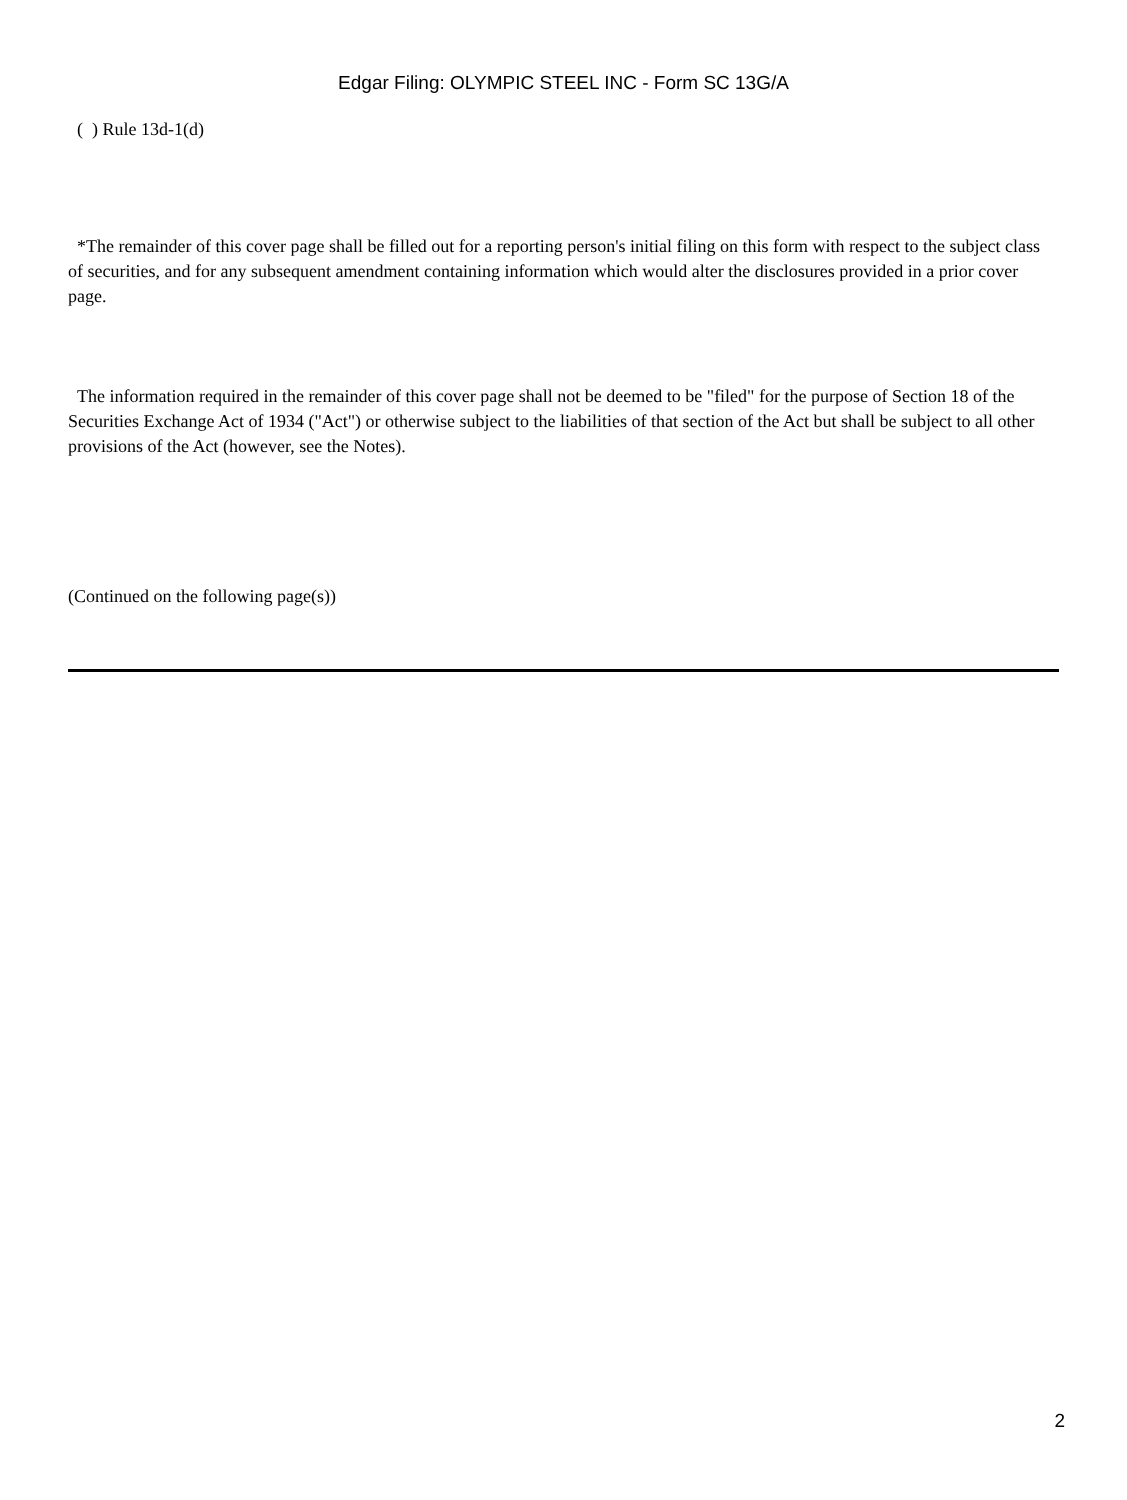Edgar Filing: OLYMPIC STEEL INC - Form SC 13G/A
( ) Rule 13d-1(d)
*The remainder of this cover page shall be filled out for a reporting person's initial filing on this form with respect to the subject class of securities, and for any subsequent amendment containing information which would alter the disclosures provided in a prior cover page.
The information required in the remainder of this cover page shall not be deemed to be "filed" for the purpose of Section 18 of the Securities Exchange Act of 1934 ("Act") or otherwise subject to the liabilities of that section of the Act but shall be subject to all other provisions of the Act (however, see the Notes).
(Continued on the following page(s))
2